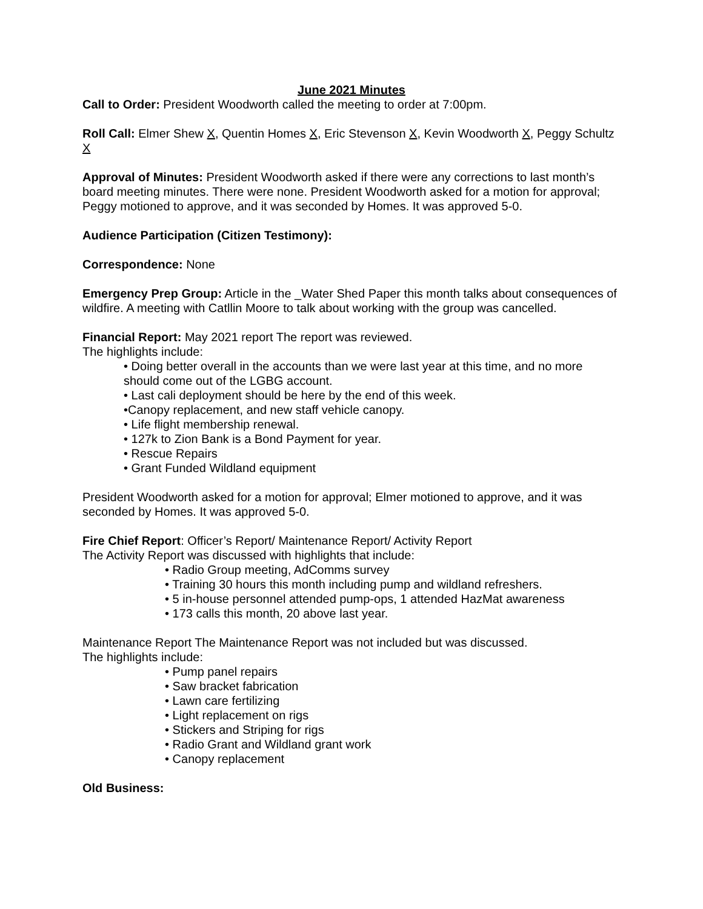June 2021 Minutes
Call to Order: President Woodworth called the meeting to order at 7:00pm.
Roll Call: Elmer Shew X, Quentin Homes X, Eric Stevenson X, Kevin Woodworth X, Peggy Schultz X
Approval of Minutes: President Woodworth asked if there were any corrections to last month’s board meeting minutes. There were none. President Woodworth asked for a motion for approval; Peggy motioned to approve, and it was seconded by Homes. It was approved 5-0.
Audience Participation (Citizen Testimony):
Correspondence: None
Emergency Prep Group: Article in the _Water Shed Paper this month talks about consequences of wildfire. A meeting with Catllin Moore to talk about working with the group was cancelled.
Financial Report: May 2021 report The report was reviewed.
The highlights include:
• Doing better overall in the accounts than we were last year at this time, and no more should come out of the LGBG account.
• Last cali deployment should be here by the end of this week.
•Canopy replacement, and new staff vehicle canopy.
• Life flight membership renewal.
• 127k to Zion Bank is a Bond Payment for year.
• Rescue Repairs
• Grant Funded Wildland equipment
President Woodworth asked for a motion for approval; Elmer motioned to approve, and it was seconded by Homes. It was approved 5-0.
Fire Chief Report: Officer’s Report/ Maintenance Report/ Activity Report
The Activity Report was discussed with highlights that include:
• Radio Group meeting, AdComms survey
• Training 30 hours this month including pump and wildland refreshers.
• 5 in-house personnel attended pump-ops, 1 attended HazMat awareness
• 173 calls this month, 20 above last year.
Maintenance Report The Maintenance Report was not included but was discussed.
The highlights include:
• Pump panel repairs
• Saw bracket fabrication
• Lawn care fertilizing
• Light replacement on rigs
• Stickers and Striping for rigs
• Radio Grant and Wildland grant work
• Canopy replacement
Old Business: